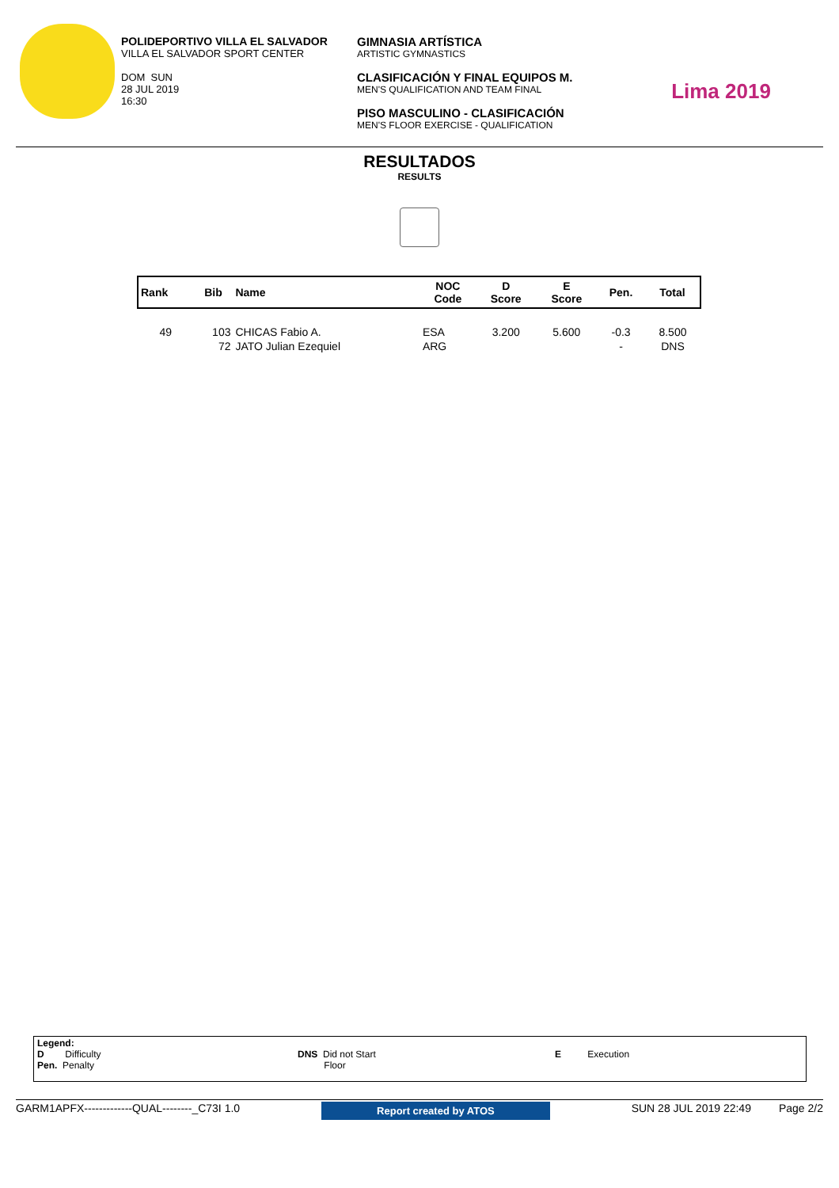POLIDEPORTIVO VILLA EL SALVADOR
VILLA EL SALVADOR SPORT CENTER
DOM SUN
28 JUL 2019
16:30
GIMNASIA ARTÍSTICA
ARTISTIC GYMNASTICS
CLASIFICACIÓN Y FINAL EQUIPOS M.
MEN'S QUALIFICATION AND TEAM FINAL
PISO MASCULINO - CLASIFICACIÓN
MEN'S FLOOR EXERCISE - QUALIFICATION
Lima 2019
RESULTADOS
RESULTS
| Rank | Bib | Name | NOC Code | D Score | E Score | Pen. | Total |
| --- | --- | --- | --- | --- | --- | --- | --- |
| 49 | 103 | CHICAS Fabio A. | ESA | 3.200 | 5.600 | -0.3 | 8.500 |
| | 72 | JATO Julian Ezequiel | ARG | | | - | DNS |
Legend:
D Difficulty
Pen. Penalty
DNS Did not Start
Floor
E Execution
GARM1APFX-------------QUAL--------_C73I 1.0 Report created by ATOS SUN 28 JUL 2019 22:49 Page 2/2